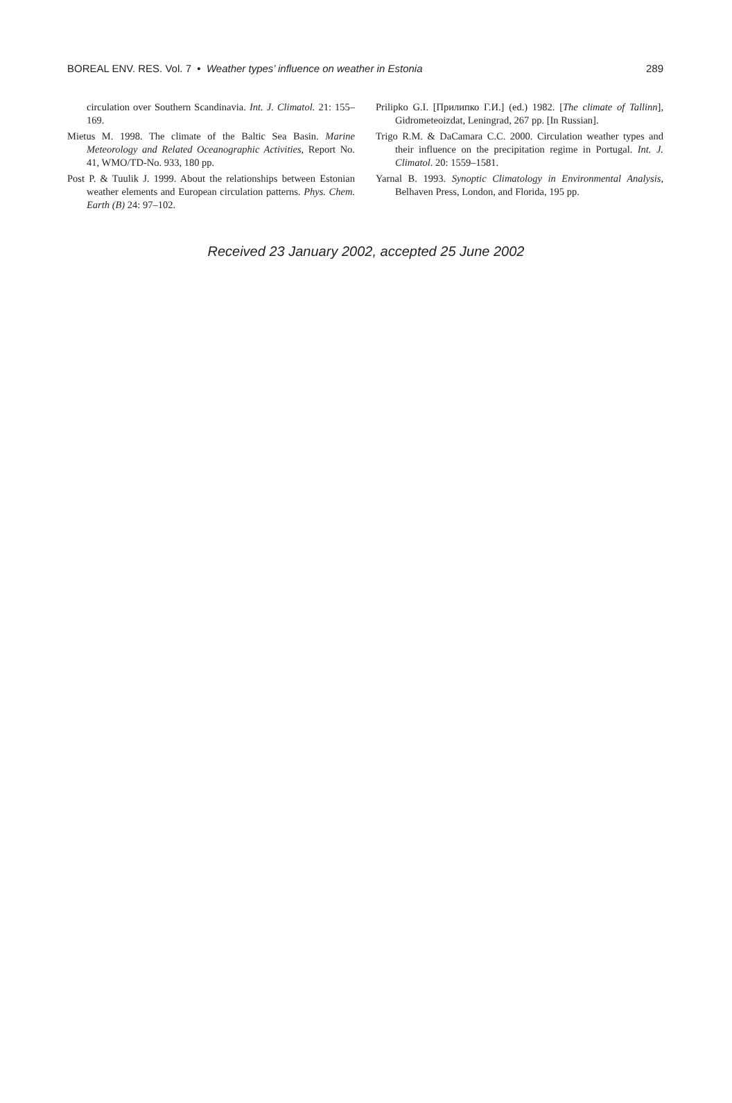BOREAL ENV. RES. Vol. 7 • Weather types’ influence on weather in Estonia 289
circulation over Southern Scandinavia. Int. J. Climatol. 21: 155–169.
Mietus M. 1998. The climate of the Baltic Sea Basin. Marine Meteorology and Related Oceanographic Activities, Report No. 41, WMO/TD-No. 933, 180 pp.
Post P. & Tuulik J. 1999. About the relationships between Estonian weather elements and European circulation patterns. Phys. Chem. Earth (B) 24: 97–102.
Prilipko G.I. [Прилипко Г.И.] (ed.) 1982. [The climate of Tallinn], Gidrometeoizdat, Leningrad, 267 pp. [In Russian].
Trigo R.M. & DaCamara C.C. 2000. Circulation weather types and their influence on the precipitation regime in Portugal. Int. J. Climatol. 20: 1559–1581.
Yarnal B. 1993. Synoptic Climatology in Environmental Analysis, Belhaven Press, London, and Florida, 195 pp.
Received 23 January 2002, accepted 25 June 2002